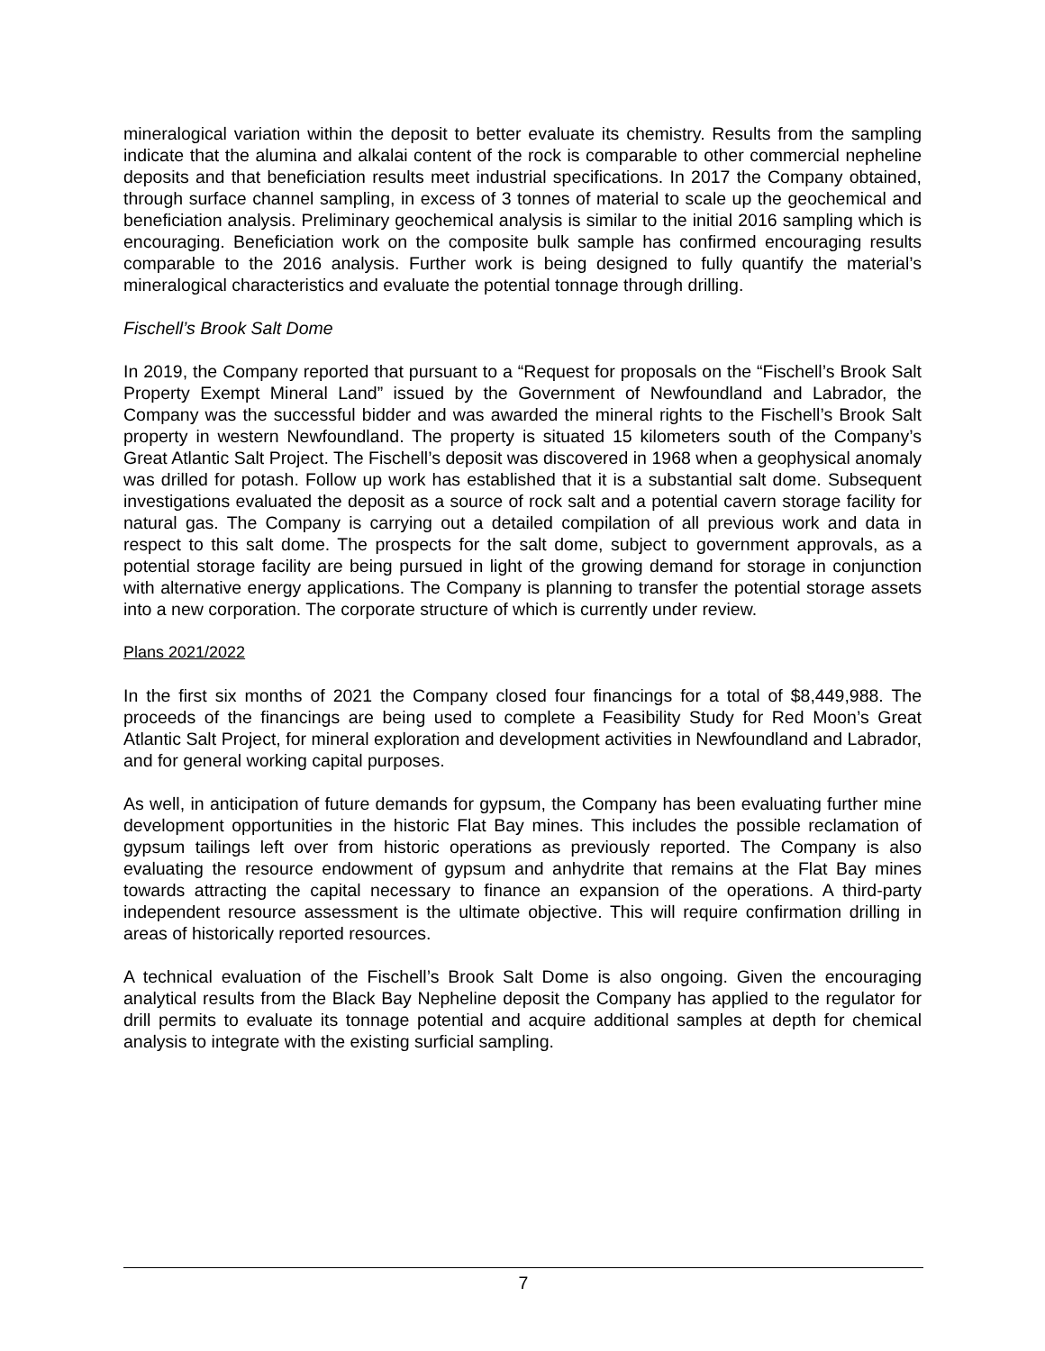mineralogical variation within the deposit to better evaluate its chemistry. Results from the sampling indicate that the alumina and alkalai content of the rock is comparable to other commercial nepheline deposits and that beneficiation results meet industrial specifications. In 2017 the Company obtained, through surface channel sampling, in excess of 3 tonnes of material to scale up the geochemical and beneficiation analysis. Preliminary geochemical analysis is similar to the initial 2016 sampling which is encouraging. Beneficiation work on the composite bulk sample has confirmed encouraging results comparable to the 2016 analysis. Further work is being designed to fully quantify the material’s mineralogical characteristics and evaluate the potential tonnage through drilling.
Fischell’s Brook Salt Dome
In 2019, the Company reported that pursuant to a “Request for proposals on the “Fischell’s Brook Salt Property Exempt Mineral Land” issued by the Government of Newfoundland and Labrador, the Company was the successful bidder and was awarded the mineral rights to the Fischell’s Brook Salt property in western Newfoundland. The property is situated 15 kilometers south of the Company’s Great Atlantic Salt Project. The Fischell’s deposit was discovered in 1968 when a geophysical anomaly was drilled for potash. Follow up work has established that it is a substantial salt dome. Subsequent investigations evaluated the deposit as a source of rock salt and a potential cavern storage facility for natural gas. The Company is carrying out a detailed compilation of all previous work and data in respect to this salt dome. The prospects for the salt dome, subject to government approvals, as a potential storage facility are being pursued in light of the growing demand for storage in conjunction with alternative energy applications. The Company is planning to transfer the potential storage assets into a new corporation. The corporate structure of which is currently under review.
Plans 2021/2022
In the first six months of 2021 the Company closed four financings for a total of $8,449,988. The proceeds of the financings are being used to complete a Feasibility Study for Red Moon’s Great Atlantic Salt Project, for mineral exploration and development activities in Newfoundland and Labrador, and for general working capital purposes.
As well, in anticipation of future demands for gypsum, the Company has been evaluating further mine development opportunities in the historic Flat Bay mines. This includes the possible reclamation of gypsum tailings left over from historic operations as previously reported. The Company is also evaluating the resource endowment of gypsum and anhydrite that remains at the Flat Bay mines towards attracting the capital necessary to finance an expansion of the operations. A third-party independent resource assessment is the ultimate objective. This will require confirmation drilling in areas of historically reported resources.
A technical evaluation of the Fischell’s Brook Salt Dome is also ongoing. Given the encouraging analytical results from the Black Bay Nepheline deposit the Company has applied to the regulator for drill permits to evaluate its tonnage potential and acquire additional samples at depth for chemical analysis to integrate with the existing surficial sampling.
7